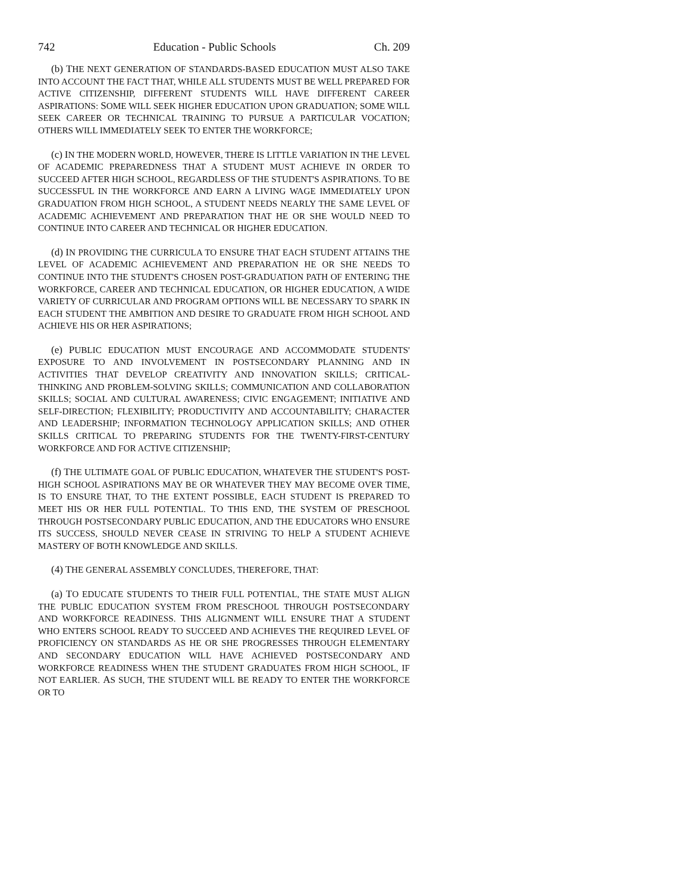742 Education - Public Schools Ch. 209
(b) THE NEXT GENERATION OF STANDARDS-BASED EDUCATION MUST ALSO TAKE INTO ACCOUNT THE FACT THAT, WHILE ALL STUDENTS MUST BE WELL PREPARED FOR ACTIVE CITIZENSHIP, DIFFERENT STUDENTS WILL HAVE DIFFERENT CAREER ASPIRATIONS: SOME WILL SEEK HIGHER EDUCATION UPON GRADUATION; SOME WILL SEEK CAREER OR TECHNICAL TRAINING TO PURSUE A PARTICULAR VOCATION; OTHERS WILL IMMEDIATELY SEEK TO ENTER THE WORKFORCE;
(c) IN THE MODERN WORLD, HOWEVER, THERE IS LITTLE VARIATION IN THE LEVEL OF ACADEMIC PREPAREDNESS THAT A STUDENT MUST ACHIEVE IN ORDER TO SUCCEED AFTER HIGH SCHOOL, REGARDLESS OF THE STUDENT'S ASPIRATIONS. TO BE SUCCESSFUL IN THE WORKFORCE AND EARN A LIVING WAGE IMMEDIATELY UPON GRADUATION FROM HIGH SCHOOL, A STUDENT NEEDS NEARLY THE SAME LEVEL OF ACADEMIC ACHIEVEMENT AND PREPARATION THAT HE OR SHE WOULD NEED TO CONTINUE INTO CAREER AND TECHNICAL OR HIGHER EDUCATION.
(d) IN PROVIDING THE CURRICULA TO ENSURE THAT EACH STUDENT ATTAINS THE LEVEL OF ACADEMIC ACHIEVEMENT AND PREPARATION HE OR SHE NEEDS TO CONTINUE INTO THE STUDENT'S CHOSEN POST-GRADUATION PATH OF ENTERING THE WORKFORCE, CAREER AND TECHNICAL EDUCATION, OR HIGHER EDUCATION, A WIDE VARIETY OF CURRICULAR AND PROGRAM OPTIONS WILL BE NECESSARY TO SPARK IN EACH STUDENT THE AMBITION AND DESIRE TO GRADUATE FROM HIGH SCHOOL AND ACHIEVE HIS OR HER ASPIRATIONS;
(e) PUBLIC EDUCATION MUST ENCOURAGE AND ACCOMMODATE STUDENTS' EXPOSURE TO AND INVOLVEMENT IN POSTSECONDARY PLANNING AND IN ACTIVITIES THAT DEVELOP CREATIVITY AND INNOVATION SKILLS; CRITICAL-THINKING AND PROBLEM-SOLVING SKILLS; COMMUNICATION AND COLLABORATION SKILLS; SOCIAL AND CULTURAL AWARENESS; CIVIC ENGAGEMENT; INITIATIVE AND SELF-DIRECTION; FLEXIBILITY; PRODUCTIVITY AND ACCOUNTABILITY; CHARACTER AND LEADERSHIP; INFORMATION TECHNOLOGY APPLICATION SKILLS; AND OTHER SKILLS CRITICAL TO PREPARING STUDENTS FOR THE TWENTY-FIRST-CENTURY WORKFORCE AND FOR ACTIVE CITIZENSHIP;
(f) THE ULTIMATE GOAL OF PUBLIC EDUCATION, WHATEVER THE STUDENT'S POST-HIGH SCHOOL ASPIRATIONS MAY BE OR WHATEVER THEY MAY BECOME OVER TIME, IS TO ENSURE THAT, TO THE EXTENT POSSIBLE, EACH STUDENT IS PREPARED TO MEET HIS OR HER FULL POTENTIAL. TO THIS END, THE SYSTEM OF PRESCHOOL THROUGH POSTSECONDARY PUBLIC EDUCATION, AND THE EDUCATORS WHO ENSURE ITS SUCCESS, SHOULD NEVER CEASE IN STRIVING TO HELP A STUDENT ACHIEVE MASTERY OF BOTH KNOWLEDGE AND SKILLS.
(4) THE GENERAL ASSEMBLY CONCLUDES, THEREFORE, THAT:
(a) TO EDUCATE STUDENTS TO THEIR FULL POTENTIAL, THE STATE MUST ALIGN THE PUBLIC EDUCATION SYSTEM FROM PRESCHOOL THROUGH POSTSECONDARY AND WORKFORCE READINESS. THIS ALIGNMENT WILL ENSURE THAT A STUDENT WHO ENTERS SCHOOL READY TO SUCCEED AND ACHIEVES THE REQUIRED LEVEL OF PROFICIENCY ON STANDARDS AS HE OR SHE PROGRESSES THROUGH ELEMENTARY AND SECONDARY EDUCATION WILL HAVE ACHIEVED POSTSECONDARY AND WORKFORCE READINESS WHEN THE STUDENT GRADUATES FROM HIGH SCHOOL, IF NOT EARLIER. AS SUCH, THE STUDENT WILL BE READY TO ENTER THE WORKFORCE OR TO